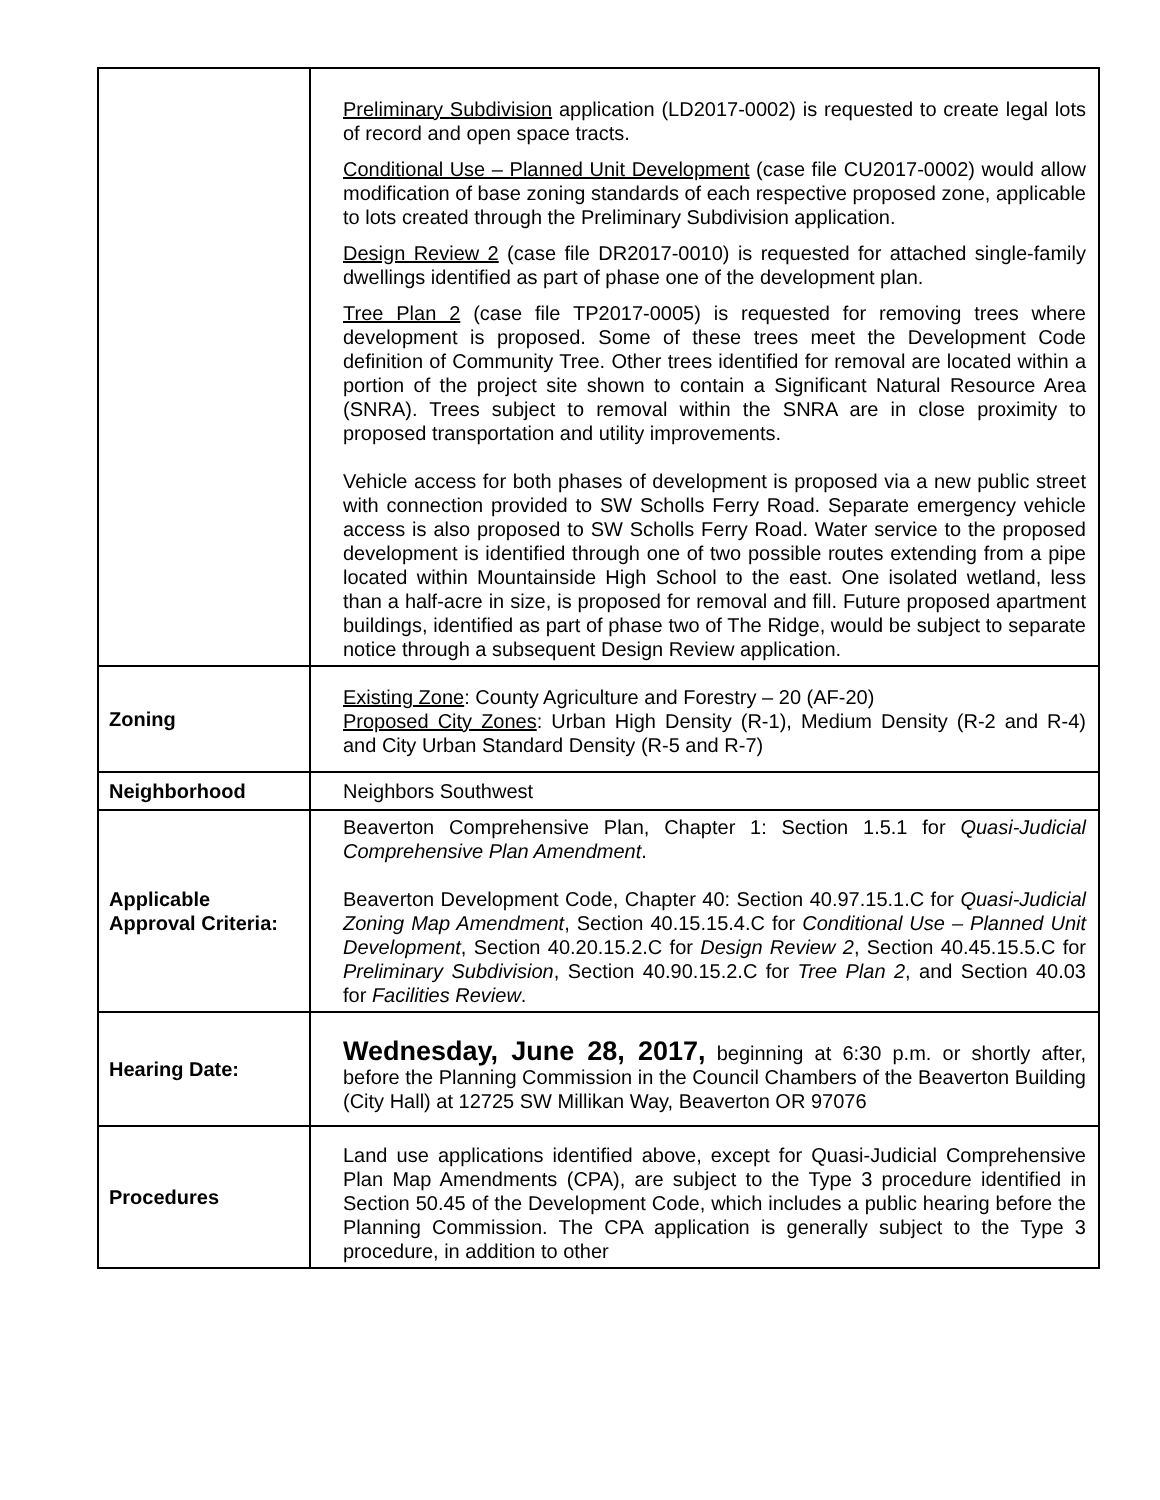| | Preliminary Subdivision application (LD2017-0002) is requested to create legal lots of record and open space tracts. Conditional Use – Planned Unit Development (case file CU2017-0002) would allow modification of base zoning standards of each respective proposed zone, applicable to lots created through the Preliminary Subdivision application. Design Review 2 (case file DR2017-0010) is requested for attached single-family dwellings identified as part of phase one of the development plan. Tree Plan 2 (case file TP2017-0005) is requested for removing trees where development is proposed. Some of these trees meet the Development Code definition of Community Tree. Other trees identified for removal are located within a portion of the project site shown to contain a Significant Natural Resource Area (SNRA). Trees subject to removal within the SNRA are in close proximity to proposed transportation and utility improvements. Vehicle access for both phases of development is proposed via a new public street with connection provided to SW Scholls Ferry Road. Separate emergency vehicle access is also proposed to SW Scholls Ferry Road. Water service to the proposed development is identified through one of two possible routes extending from a pipe located within Mountainside High School to the east. One isolated wetland, less than a half-acre in size, is proposed for removal and fill. Future proposed apartment buildings, identified as part of phase two of The Ridge, would be subject to separate notice through a subsequent Design Review application. |
| Zoning | Existing Zone : County Agriculture and Forestry – 20 (AF-20) Proposed City Zones : Urban High Density (R-1), Medium Density (R-2 and R-4) and City Urban Standard Density (R-5 and R-7) |
| Neighborhood | Neighbors Southwest |
| Applicable Approval Criteria: | Beaverton Comprehensive Plan, Chapter 1: Section 1.5.1 for Quasi-Judicial Comprehensive Plan Amendment . Beaverton Development Code, Chapter 40: Section 40.97.15.1.C for Quasi-Judicial Zoning Map Amendment , Section 40.15.15.4.C for Conditional Use – Planned Unit Development , Section 40.20.15.2.C for Design Review 2 , Section 40.45.15.5.C for Preliminary Subdivision , Section 40.90.15.2.C for Tree Plan 2 , and Section 40.03 for Facilities Review . |
| Hearing Date: | Wednesday, June 28, 2017, beginning at 6:30 p.m. or shortly after, before the Planning Commission in the Council Chambers of the Beaverton Building (City Hall) at 12725 SW Millikan Way, Beaverton OR 97076 |
| Procedures | Land use applications identified above, except for Quasi-Judicial Comprehensive Plan Map Amendments (CPA), are subject to the Type 3 procedure identified in Section 50.45 of the Development Code, which includes a public hearing before the Planning Commission. The CPA application is generally subject to the Type 3 procedure, in addition to other |